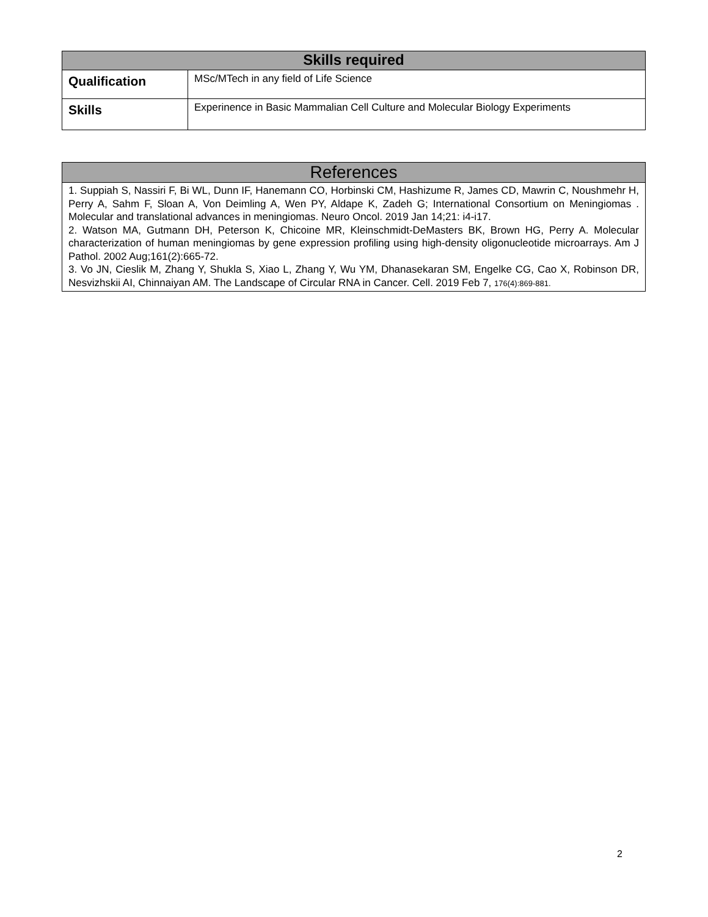| Skills required | |
| --- | --- |
| Qualification | MSc/MTech in any field of Life Science |
| Skills | Experinence in Basic Mammalian Cell Culture and Molecular Biology Experiments |
| References |
| --- |
| 1. Suppiah S, Nassiri F, Bi WL, Dunn IF, Hanemann CO, Horbinski CM, Hashizume R, James CD, Mawrin C, Noushmehr H, Perry A, Sahm F, Sloan A, Von Deimling A, Wen PY, Aldape K, Zadeh G; International Consortium on Meningiomas . Molecular and translational advances in meningiomas. Neuro Oncol. 2019 Jan 14;21: i4-i17. 2. Watson MA, Gutmann DH, Peterson K, Chicoine MR, Kleinschmidt-DeMasters BK, Brown HG, Perry A. Molecular characterization of human meningiomas by gene expression profiling using high-density oligonucleotide microarrays. Am J Pathol. 2002 Aug;161(2):665-72. 3. Vo JN, Cieslik M, Zhang Y, Shukla S, Xiao L, Zhang Y, Wu YM, Dhanasekaran SM, Engelke CG, Cao X, Robinson DR, Nesvizhskii AI, Chinnaiyan AM. The Landscape of Circular RNA in Cancer. Cell. 2019 Feb 7, 176(4):869-881. |
2